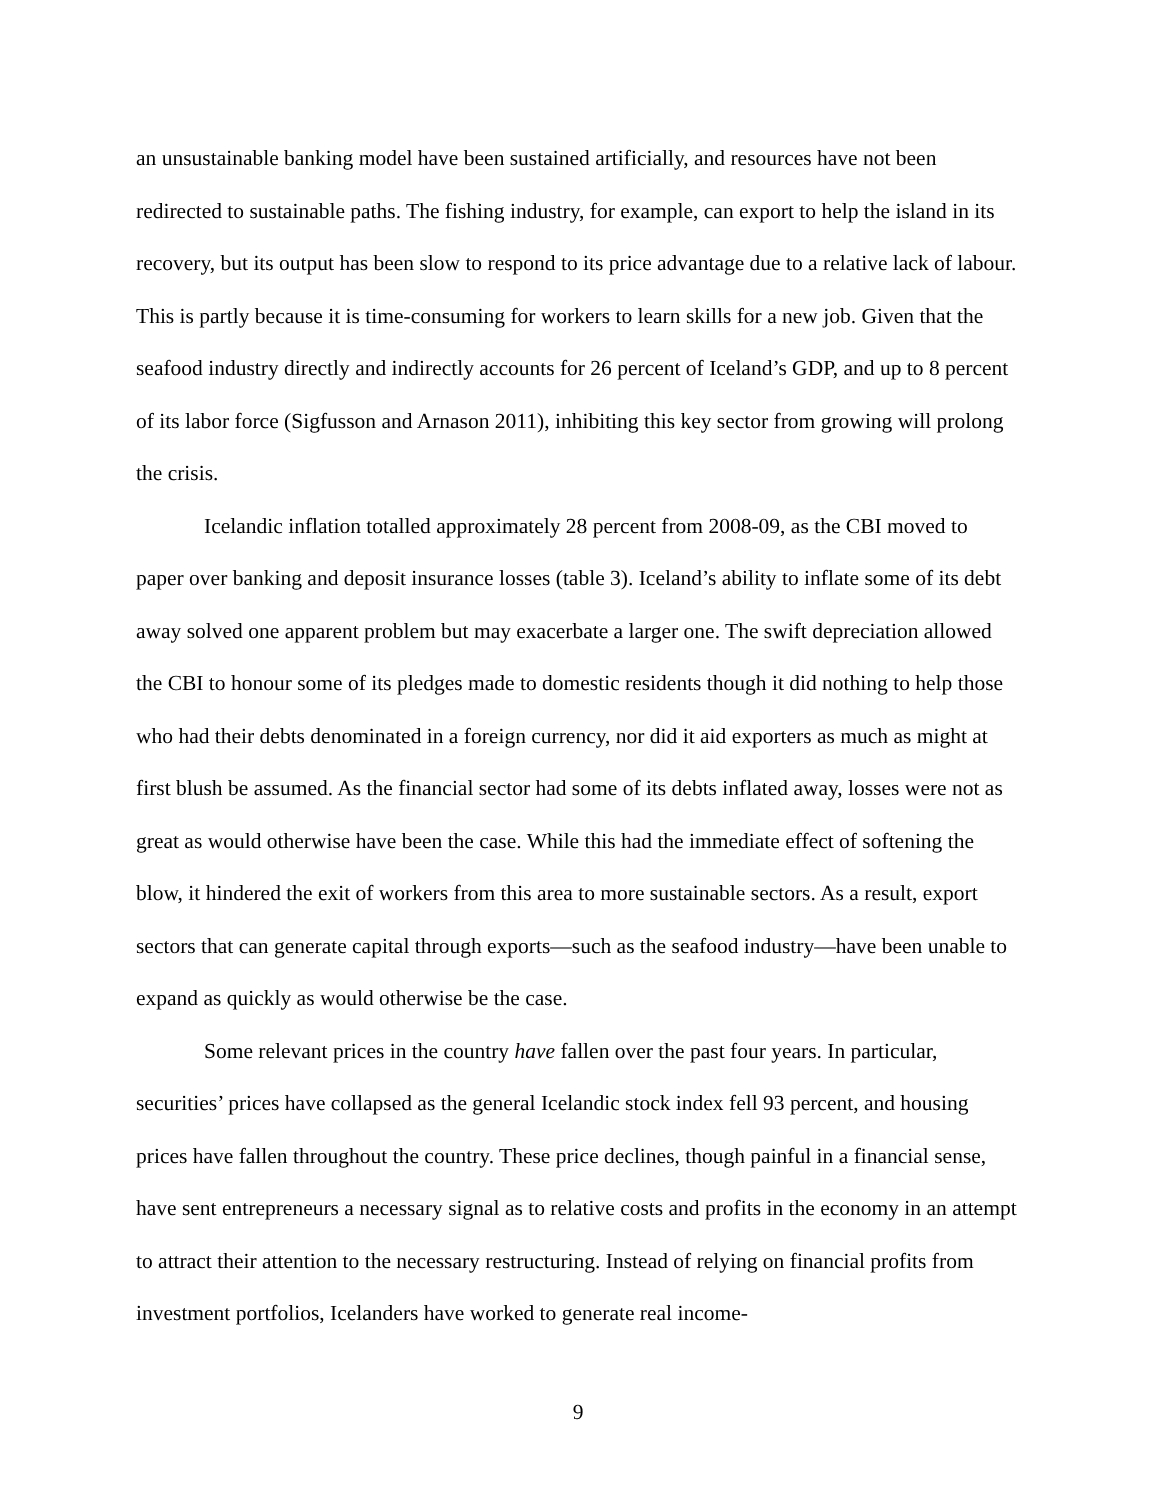an unsustainable banking model have been sustained artificially, and resources have not been redirected to sustainable paths. The fishing industry, for example, can export to help the island in its recovery, but its output has been slow to respond to its price advantage due to a relative lack of labour. This is partly because it is time-consuming for workers to learn skills for a new job. Given that the seafood industry directly and indirectly accounts for 26 percent of Iceland’s GDP, and up to 8 percent of its labor force (Sigfusson and Arnason 2011), inhibiting this key sector from growing will prolong the crisis.
Icelandic inflation totalled approximately 28 percent from 2008-09, as the CBI moved to paper over banking and deposit insurance losses (table 3). Iceland’s ability to inflate some of its debt away solved one apparent problem but may exacerbate a larger one. The swift depreciation allowed the CBI to honour some of its pledges made to domestic residents though it did nothing to help those who had their debts denominated in a foreign currency, nor did it aid exporters as much as might at first blush be assumed. As the financial sector had some of its debts inflated away, losses were not as great as would otherwise have been the case. While this had the immediate effect of softening the blow, it hindered the exit of workers from this area to more sustainable sectors. As a result, export sectors that can generate capital through exports—such as the seafood industry—have been unable to expand as quickly as would otherwise be the case.
Some relevant prices in the country have fallen over the past four years. In particular, securities’ prices have collapsed as the general Icelandic stock index fell 93 percent, and housing prices have fallen throughout the country. These price declines, though painful in a financial sense, have sent entrepreneurs a necessary signal as to relative costs and profits in the economy in an attempt to attract their attention to the necessary restructuring. Instead of relying on financial profits from investment portfolios, Icelanders have worked to generate real income-
9